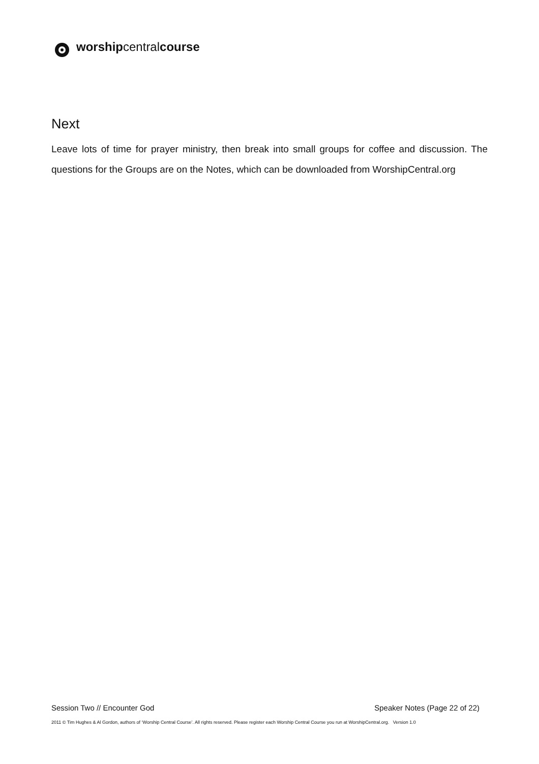worshipcentralcourse
Next
Leave lots of time for prayer ministry, then break into small groups for coffee and discussion. The questions for the Groups are on the Notes, which can be downloaded from WorshipCentral.org
Session Two // Encounter God Speaker Notes (Page 22 of 22)
2011 © Tim Hughes & Al Gordon, authors of ‘Worship Central Course’. All rights reserved. Please register each Worship Central Course you run at WorshipCentral.org. Version 1.0